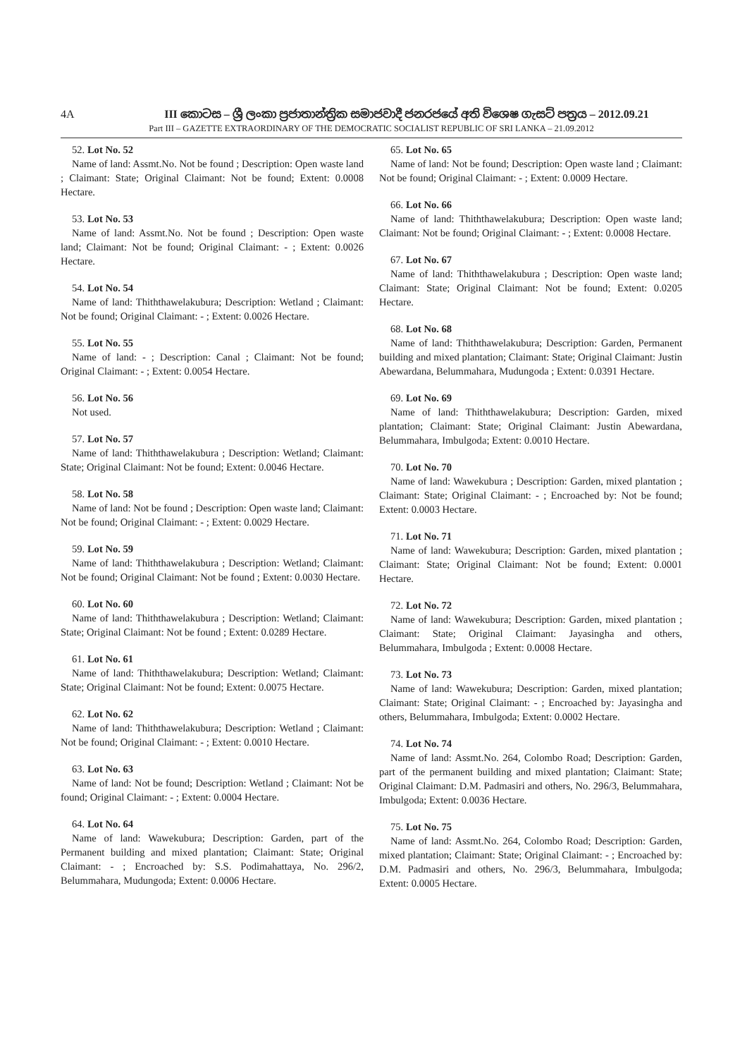4A III කොටස – ශ්‍රී ලංකා ප්‍රජාතාන්ත්‍රික සමාජවාදී ජනරජයේ අති විශෙෂ ගැසට් පත්‍රය – 2012.09.21
Part III – GAZETTE EXTRAORDINARY OF THE DEMOCRATIC SOCIALIST REPUBLIC OF SRI LANKA – 21.09.2012
52. Lot No. 52
Name of land: Assmt.No. Not be found ; Description: Open waste land ; Claimant: State; Original Claimant: Not be found; Extent: 0.0008 Hectare.
53. Lot No. 53
Name of land: Assmt.No. Not be found ; Description: Open waste land; Claimant: Not be found; Original Claimant: - ; Extent: 0.0026 Hectare.
54. Lot No. 54
Name of land: Thiththawelakubura; Description: Wetland ; Claimant: Not be found; Original Claimant: - ; Extent: 0.0026 Hectare.
55. Lot No. 55
Name of land: - ; Description: Canal ; Claimant: Not be found; Original Claimant: - ; Extent: 0.0054 Hectare.
56. Lot No. 56
Not used.
57. Lot No. 57
Name of land: Thiththawelakubura ; Description: Wetland; Claimant: State; Original Claimant: Not be found; Extent: 0.0046 Hectare.
58. Lot No. 58
Name of land: Not be found ; Description: Open waste land; Claimant: Not be found; Original Claimant: - ; Extent: 0.0029 Hectare.
59. Lot No. 59
Name of land: Thiththawelakubura ; Description: Wetland; Claimant: Not be found; Original Claimant: Not be found ; Extent: 0.0030 Hectare.
60. Lot No. 60
Name of land: Thiththawelakubura ; Description: Wetland; Claimant: State; Original Claimant: Not be found ; Extent: 0.0289 Hectare.
61. Lot No. 61
Name of land: Thiththawelakubura; Description: Wetland; Claimant: State; Original Claimant: Not be found; Extent: 0.0075 Hectare.
62. Lot No. 62
Name of land: Thiththawelakubura; Description: Wetland ; Claimant: Not be found; Original Claimant: - ; Extent: 0.0010 Hectare.
63. Lot No. 63
Name of land: Not be found; Description: Wetland ; Claimant: Not be found; Original Claimant: - ; Extent: 0.0004 Hectare.
64. Lot No. 64
Name of land: Wawekubura; Description: Garden, part of the Permanent building and mixed plantation; Claimant: State; Original Claimant: - ; Encroached by: S.S. Podimahattaya, No. 296/2, Belummahara, Mudungoda; Extent: 0.0006 Hectare.
65. Lot No. 65
Name of land: Not be found; Description: Open waste land ; Claimant: Not be found; Original Claimant: - ; Extent: 0.0009 Hectare.
66. Lot No. 66
Name of land: Thiththawelakubura; Description: Open waste land; Claimant: Not be found; Original Claimant: - ; Extent: 0.0008 Hectare.
67. Lot No. 67
Name of land: Thiththawelakubura ; Description: Open waste land; Claimant: State; Original Claimant: Not be found; Extent: 0.0205 Hectare.
68. Lot No. 68
Name of land: Thiththawelakubura; Description: Garden, Permanent building and mixed plantation; Claimant: State; Original Claimant: Justin Abewardana, Belummahara, Mudungoda ; Extent: 0.0391 Hectare.
69. Lot No. 69
Name of land: Thiththawelakubura; Description: Garden, mixed plantation; Claimant: State; Original Claimant: Justin Abewardana, Belummahara, Imbulgoda; Extent: 0.0010 Hectare.
70. Lot No. 70
Name of land: Wawekubura ; Description: Garden, mixed plantation ; Claimant: State; Original Claimant: - ; Encroached by: Not be found; Extent: 0.0003 Hectare.
71. Lot No. 71
Name of land: Wawekubura; Description: Garden, mixed plantation ; Claimant: State; Original Claimant: Not be found; Extent: 0.0001 Hectare.
72. Lot No. 72
Name of land: Wawekubura; Description: Garden, mixed plantation ; Claimant: State; Original Claimant: Jayasingha and others, Belummahara, Imbulgoda ; Extent: 0.0008 Hectare.
73. Lot No. 73
Name of land: Wawekubura; Description: Garden, mixed plantation; Claimant: State; Original Claimant: - ; Encroached by: Jayasingha and others, Belummahara, Imbulgoda; Extent: 0.0002 Hectare.
74. Lot No. 74
Name of land: Assmt.No. 264, Colombo Road; Description: Garden, part of the permanent building and mixed plantation; Claimant: State; Original Claimant: D.M. Padmasiri and others, No. 296/3, Belummahara, Imbulgoda; Extent: 0.0036 Hectare.
75. Lot No. 75
Name of land: Assmt.No. 264, Colombo Road; Description: Garden, mixed plantation; Claimant: State; Original Claimant: - ; Encroached by: D.M. Padmasiri and others, No. 296/3, Belummahara, Imbulgoda; Extent: 0.0005 Hectare.